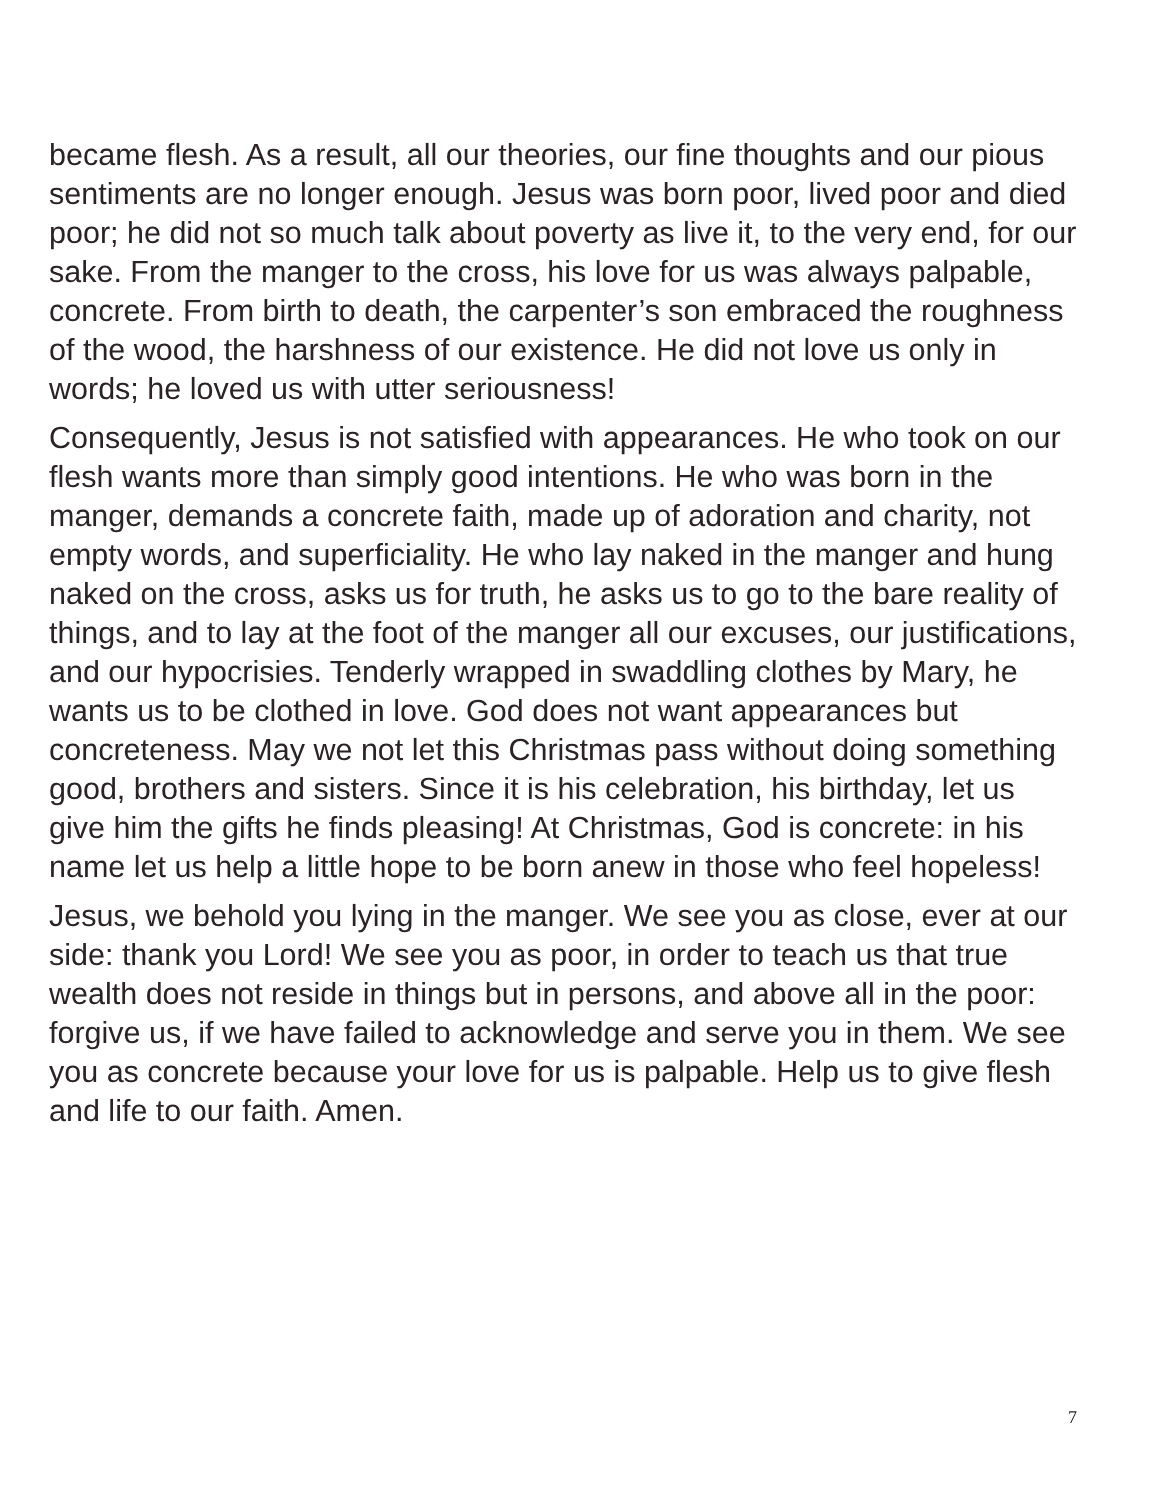became flesh. As a result, all our theories, our fine thoughts and our pious sentiments are no longer enough. Jesus was born poor, lived poor and died poor; he did not so much talk about poverty as live it, to the very end, for our sake. From the manger to the cross, his love for us was always palpable, concrete. From birth to death, the carpenter’s son embraced the roughness of the wood, the harshness of our existence. He did not love us only in words; he loved us with utter seriousness!
Consequently, Jesus is not satisfied with appearances. He who took on our flesh wants more than simply good intentions. He who was born in the manger, demands a concrete faith, made up of adoration and charity, not empty words, and superficiality. He who lay naked in the manger and hung naked on the cross, asks us for truth, he asks us to go to the bare reality of things, and to lay at the foot of the manger all our excuses, our justifications, and our hypocrisies. Tenderly wrapped in swaddling clothes by Mary, he wants us to be clothed in love. God does not want appearances but concreteness. May we not let this Christmas pass without doing something good, brothers and sisters. Since it is his celebration, his birthday, let us give him the gifts he finds pleasing! At Christmas, God is concrete: in his name let us help a little hope to be born anew in those who feel hopeless!
Jesus, we behold you lying in the manger. We see you as close, ever at our side: thank you Lord! We see you as poor, in order to teach us that true wealth does not reside in things but in persons, and above all in the poor: forgive us, if we have failed to acknowledge and serve you in them. We see you as concrete because your love for us is palpable. Help us to give flesh and life to our faith. Amen.
7